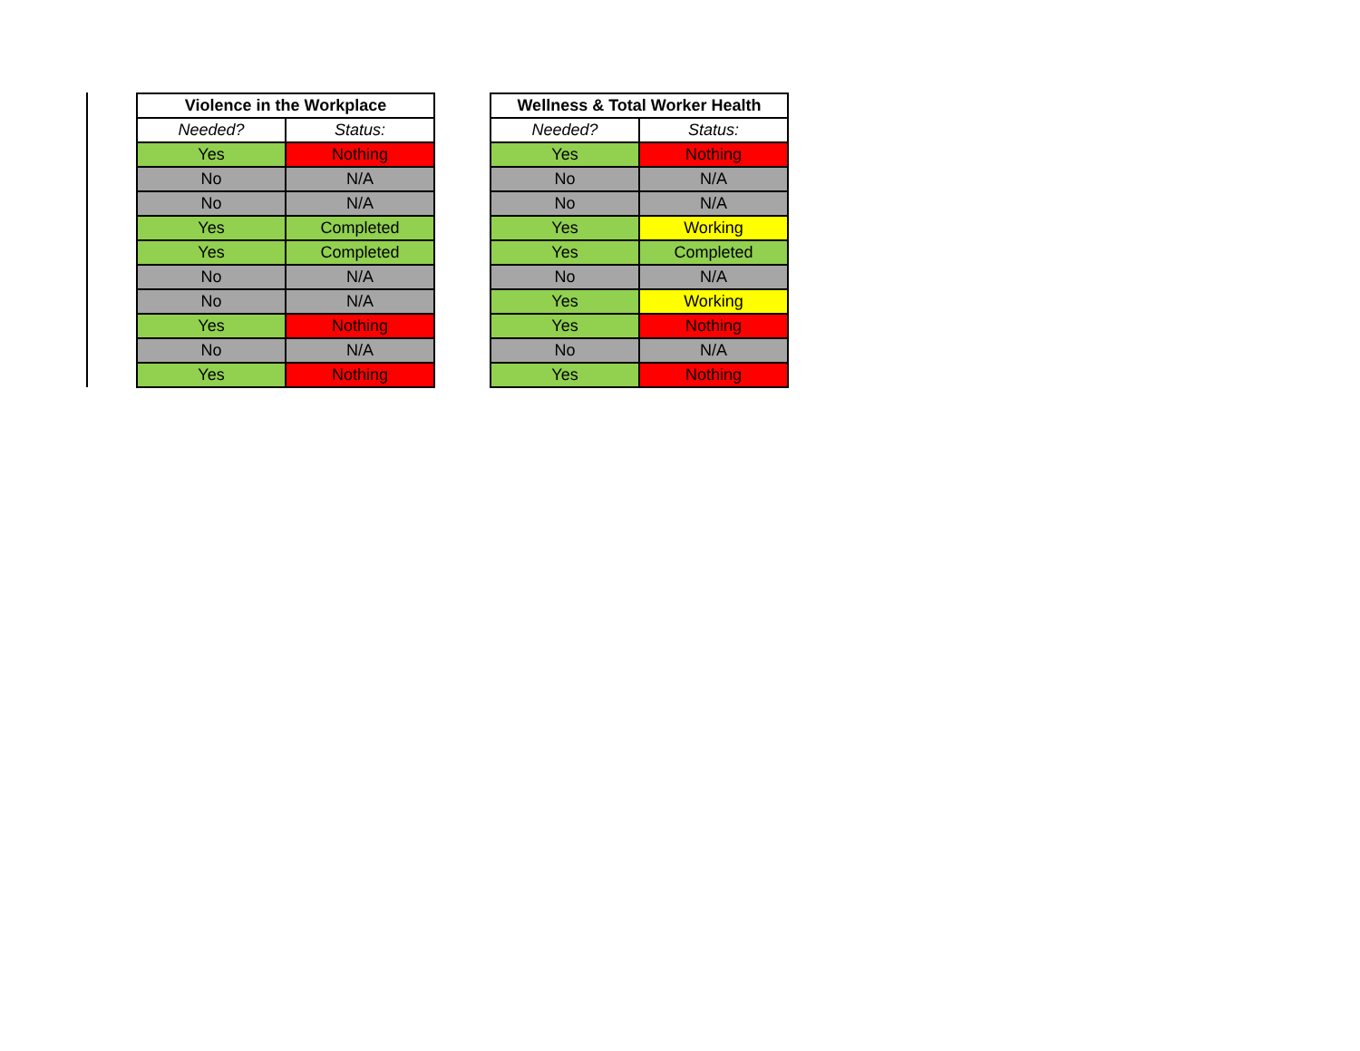| Violence in the Workplace | |
| --- | --- |
| Needed? | Status: |
| Yes | Nothing |
| No | N/A |
| No | N/A |
| Yes | Completed |
| Yes | Completed |
| No | N/A |
| No | N/A |
| Yes | Nothing |
| No | N/A |
| Yes | Nothing |
| Wellness & Total Worker Health | |
| --- | --- |
| Needed? | Status: |
| Yes | Nothing |
| No | N/A |
| No | N/A |
| Yes | Working |
| Yes | Completed |
| No | N/A |
| Yes | Working |
| Yes | Nothing |
| No | N/A |
| Yes | Nothing |